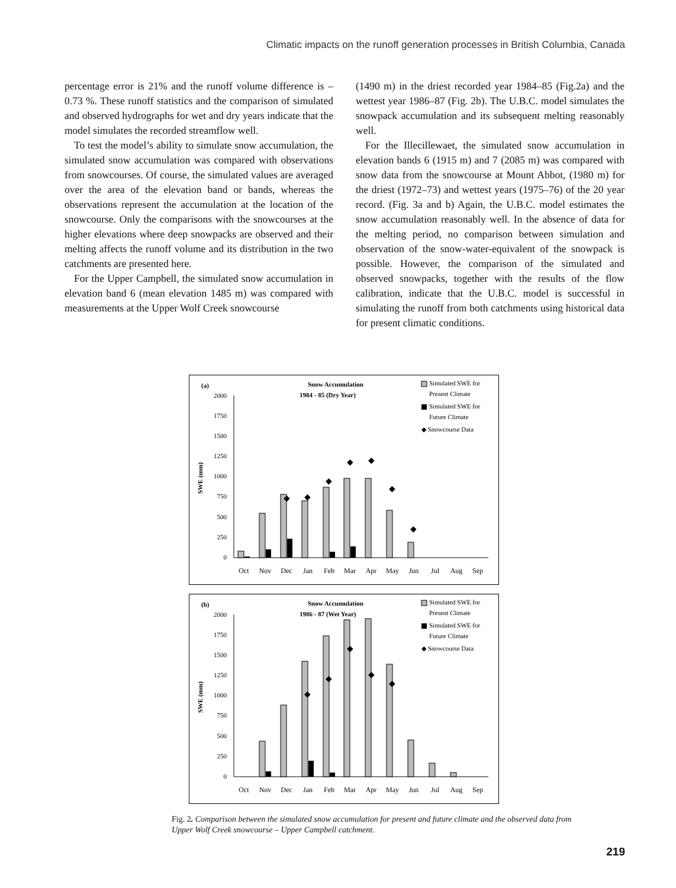Climatic impacts on the runoff generation processes in British Columbia, Canada
percentage error is 21% and the runoff volume difference is –0.73 %. These runoff statistics and the comparison of simulated and observed hydrographs for wet and dry years indicate that the model simulates the recorded streamflow well.
To test the model’s ability to simulate snow accumulation, the simulated snow accumulation was compared with observations from snowcourses. Of course, the simulated values are averaged over the area of the elevation band or bands, whereas the observations represent the accumulation at the location of the snowcourse. Only the comparisons with the snowcourses at the higher elevations where deep snowpacks are observed and their melting affects the runoff volume and its distribution in the two catchments are presented here.
For the Upper Campbell, the simulated snow accumulation in elevation band 6 (mean elevation 1485 m) was compared with measurements at the Upper Wolf Creek snowcourse
(1490 m) in the driest recorded year 1984–85 (Fig.2a) and the wettest year 1986–87 (Fig. 2b). The U.B.C. model simulates the snowpack accumulation and its subsequent melting reasonably well.
For the Illecillewaet, the simulated snow accumulation in elevation bands 6 (1915 m) and 7 (2085 m) was compared with snow data from the snowcourse at Mount Abbot, (1980 m) for the driest (1972–73) and wettest years (1975–76) of the 20 year record. (Fig. 3a and b) Again, the U.B.C. model estimates the snow accumulation reasonably well. In the absence of data for the melting period, no comparison between simulation and observation of the snow-water-equivalent of the snowpack is possible. However, the comparison of the simulated and observed snowpacks, together with the results of the flow calibration, indicate that the U.B.C. model is successful in simulating the runoff from both catchments using historical data for present climatic conditions.
(a)
Snow Accumulation
1984 - 85 (Dry Year)
Simulated SWE for
Present Climate
Simulated SWE for
Future Climate
◆ Snowcourse Data
SWE (mm)
2000
1750
1500
1250
1000
750
500
250
0
◆
◆
◆
◆
◆
◆
◆
Oct
Nov
Dec
Jan
Feb
Mar
Apr
May
Jun
Jul
Aug
Sep
(b)
Snow Accumulation
1986 - 87 (Wet Year)
Simulated SWE for
Present Climate
Simulated SWE for
Future Climate
◆ Snowcourse Data
SWE (mm)
2000
1750
1500
1250
1000
750
500
250
0
◆
◆
◆
◆
◆
Oct
Nov
Dec
Jan
Feb
Mar
Apr
May
Jun
Jul
Aug
Sep
Fig. 2. Comparison between the simulated snow accumulation for present and future climate and the observed data from Upper Wolf Creek snowcourse – Upper Campbell catchment.
219